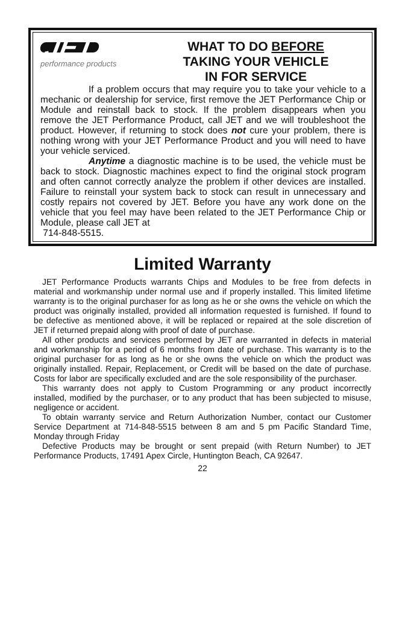JET
performance products
WHAT TO DO BEFORE
TAKING YOUR VEHICLE
IN FOR SERVICE
If a problem occurs that may require you to take your vehicle to a mechanic or dealership for service, first remove the JET Performance Chip or Module and reinstall back to stock. If the problem disappears when you remove the JET Performance Product, call JET and we will troubleshoot the product. However, if returning to stock does not cure your problem, there is nothing wrong with your JET Performance Product and you will need to have your vehicle serviced.
Anytime a diagnostic machine is to be used, the vehicle must be back to stock. Diagnostic machines expect to find the original stock program and often cannot correctly analyze the problem if other devices are installed. Failure to reinstall your system back to stock can result in unnecessary and costly repairs not covered by JET. Before you have any work done on the vehicle that you feel may have been related to the JET Performance Chip or Module, please call JET at
714-848-5515.
Limited Warranty
JET Performance Products warrants Chips and Modules to be free from defects in material and workmanship under normal use and if properly installed. This limited lifetime warranty is to the original purchaser for as long as he or she owns the vehicle on which the product was originally installed, provided all information requested is furnished. If found to be defective as mentioned above, it will be replaced or repaired at the sole discretion of JET if returned prepaid along with proof of date of purchase.
All other products and services performed by JET are warranted in defects in material and workmanship for a period of 6 months from date of purchase. This warranty is to the original purchaser for as long as he or she owns the vehicle on which the product was originally installed. Repair, Replacement, or Credit will be based on the date of purchase. Costs for labor are specifically excluded and are the sole responsibility of the purchaser.
This warranty does not apply to Custom Programming or any product incorrectly installed, modified by the purchaser, or to any product that has been subjected to misuse, negligence or accident.
To obtain warranty service and Return Authorization Number, contact our Customer Service Department at 714-848-5515 between 8 am and 5 pm Pacific Standard Time, Monday through Friday
Defective Products may be brought or sent prepaid (with Return Number) to JET Performance Products, 17491 Apex Circle, Huntington Beach, CA 92647.
22